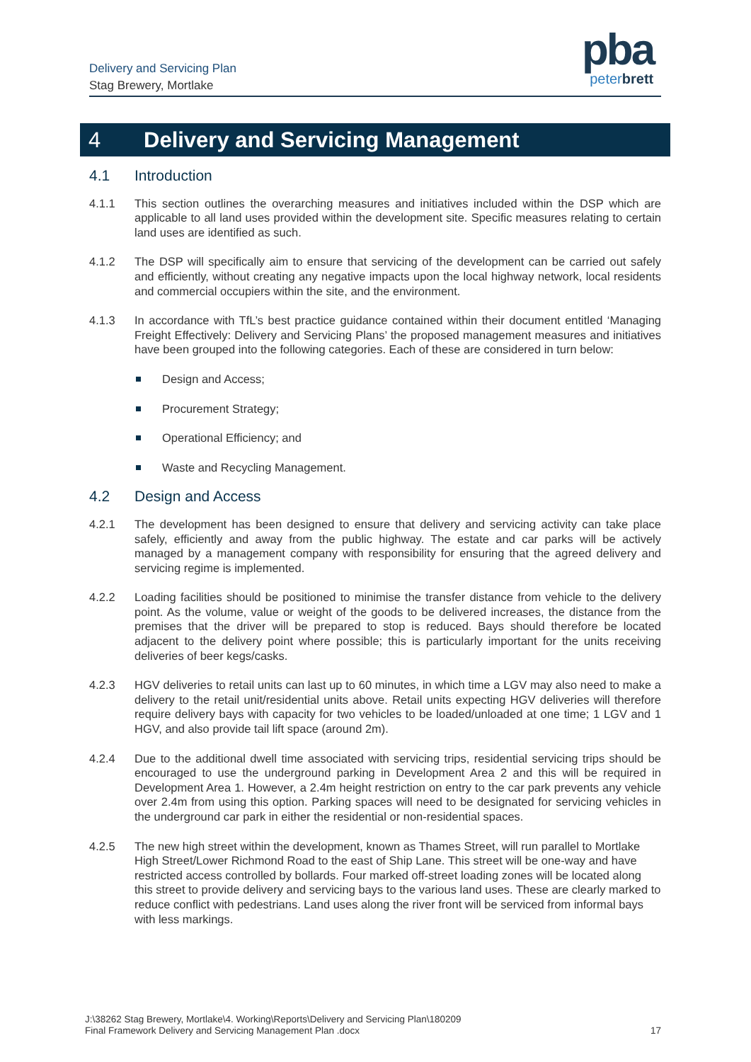Delivery and Servicing Plan
Stag Brewery, Mortlake
pba
peterbrett
4 Delivery and Servicing Management
4.1 Introduction
4.1.1 This section outlines the overarching measures and initiatives included within the DSP which are applicable to all land uses provided within the development site. Specific measures relating to certain land uses are identified as such.
4.1.2 The DSP will specifically aim to ensure that servicing of the development can be carried out safely and efficiently, without creating any negative impacts upon the local highway network, local residents and commercial occupiers within the site, and the environment.
4.1.3 In accordance with TfL’s best practice guidance contained within their document entitled ‘Managing Freight Effectively: Delivery and Servicing Plans’ the proposed management measures and initiatives have been grouped into the following categories. Each of these are considered in turn below:
Design and Access;
Procurement Strategy;
Operational Efficiency; and
Waste and Recycling Management.
4.2 Design and Access
4.2.1 The development has been designed to ensure that delivery and servicing activity can take place safely, efficiently and away from the public highway. The estate and car parks will be actively managed by a management company with responsibility for ensuring that the agreed delivery and servicing regime is implemented.
4.2.2 Loading facilities should be positioned to minimise the transfer distance from vehicle to the delivery point. As the volume, value or weight of the goods to be delivered increases, the distance from the premises that the driver will be prepared to stop is reduced. Bays should therefore be located adjacent to the delivery point where possible; this is particularly important for the units receiving deliveries of beer kegs/casks.
4.2.3 HGV deliveries to retail units can last up to 60 minutes, in which time a LGV may also need to make a delivery to the retail unit/residential units above. Retail units expecting HGV deliveries will therefore require delivery bays with capacity for two vehicles to be loaded/unloaded at one time; 1 LGV and 1 HGV, and also provide tail lift space (around 2m).
4.2.4 Due to the additional dwell time associated with servicing trips, residential servicing trips should be encouraged to use the underground parking in Development Area 2 and this will be required in Development Area 1. However, a 2.4m height restriction on entry to the car park prevents any vehicle over 2.4m from using this option. Parking spaces will need to be designated for servicing vehicles in the underground car park in either the residential or non-residential spaces.
4.2.5 The new high street within the development, known as Thames Street, will run parallel to Mortlake High Street/Lower Richmond Road to the east of Ship Lane. This street will be one-way and have restricted access controlled by bollards. Four marked off-street loading zones will be located along this street to provide delivery and servicing bays to the various land uses. These are clearly marked to reduce conflict with pedestrians. Land uses along the river front will be serviced from informal bays with less markings.
J:\38262 Stag Brewery, Mortlake\4. Working\Reports\Delivery and Servicing Plan\180209
Final Framework Delivery and Servicing Management Plan .docx
17